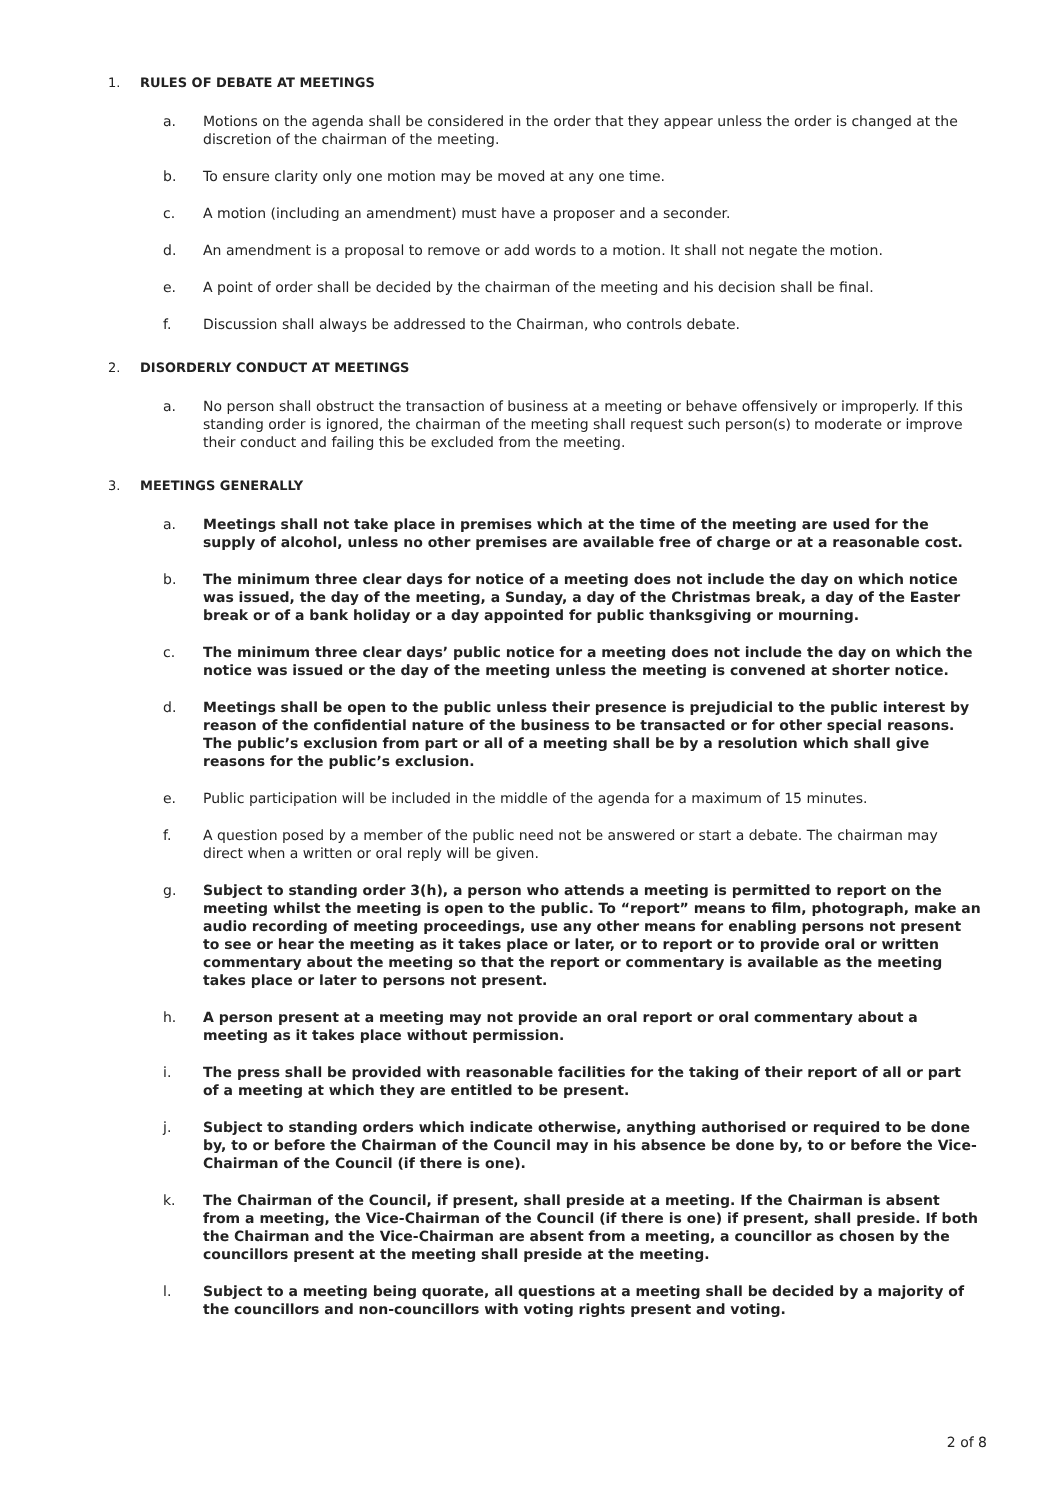1. RULES OF DEBATE AT MEETINGS
a. Motions on the agenda shall be considered in the order that they appear unless the order is changed at the discretion of the chairman of the meeting.
b. To ensure clarity only one motion may be moved at any one time.
c. A motion (including an amendment) must have a proposer and a seconder.
d. An amendment is a proposal to remove or add words to a motion. It shall not negate the motion.
e. A point of order shall be decided by the chairman of the meeting and his decision shall be final.
f. Discussion shall always be addressed to the Chairman, who controls debate.
2. DISORDERLY CONDUCT AT MEETINGS
a. No person shall obstruct the transaction of business at a meeting or behave offensively or improperly. If this standing order is ignored, the chairman of the meeting shall request such person(s) to moderate or improve their conduct and failing this be excluded from the meeting.
3. MEETINGS GENERALLY
a. Meetings shall not take place in premises which at the time of the meeting are used for the supply of alcohol, unless no other premises are available free of charge or at a reasonable cost.
b. The minimum three clear days for notice of a meeting does not include the day on which notice was issued, the day of the meeting, a Sunday, a day of the Christmas break, a day of the Easter break or of a bank holiday or a day appointed for public thanksgiving or mourning.
c. The minimum three clear days’ public notice for a meeting does not include the day on which the notice was issued or the day of the meeting unless the meeting is convened at shorter notice.
d. Meetings shall be open to the public unless their presence is prejudicial to the public interest by reason of the confidential nature of the business to be transacted or for other special reasons. The public’s exclusion from part or all of a meeting shall be by a resolution which shall give reasons for the public’s exclusion.
e. Public participation will be included in the middle of the agenda for a maximum of 15 minutes.
f. A question posed by a member of the public need not be answered or start a debate. The chairman may direct when a written or oral reply will be given.
g. Subject to standing order 3(h), a person who attends a meeting is permitted to report on the meeting whilst the meeting is open to the public. To “report” means to film, photograph, make an audio recording of meeting proceedings, use any other means for enabling persons not present to see or hear the meeting as it takes place or later, or to report or to provide oral or written commentary about the meeting so that the report or commentary is available as the meeting takes place or later to persons not present.
h. A person present at a meeting may not provide an oral report or oral commentary about a meeting as it takes place without permission.
i. The press shall be provided with reasonable facilities for the taking of their report of all or part of a meeting at which they are entitled to be present.
j. Subject to standing orders which indicate otherwise, anything authorised or required to be done by, to or before the Chairman of the Council may in his absence be done by, to or before the Vice-Chairman of the Council (if there is one).
k. The Chairman of the Council, if present, shall preside at a meeting. If the Chairman is absent from a meeting, the Vice-Chairman of the Council (if there is one) if present, shall preside. If both the Chairman and the Vice-Chairman are absent from a meeting, a councillor as chosen by the councillors present at the meeting shall preside at the meeting.
l. Subject to a meeting being quorate, all questions at a meeting shall be decided by a majority of the councillors and non-councillors with voting rights present and voting.
2 of 8